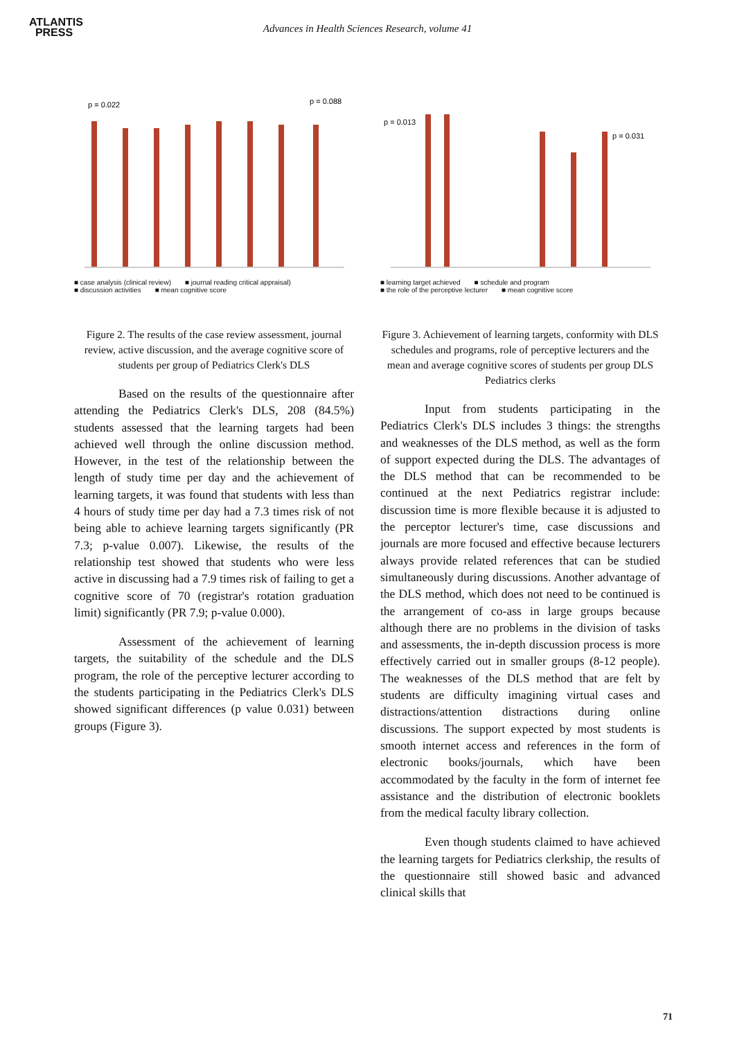ATLANTIS
PRESS
Advances in Health Sciences Research, volume 41
p = 0.022
p = 0.088
■ case analysis (clinical review) ■ journal reading critical appraisal)
■ discussion activities ■ mean cognitive score
Figure 2. The results of the case review assessment, journal review, active discussion, and the average cognitive score of students per group of Pediatrics Clerk's DLS
Based on the results of the questionnaire after attending the Pediatrics Clerk's DLS, 208 (84.5%) students assessed that the learning targets had been achieved well through the online discussion method. However, in the test of the relationship between the length of study time per day and the achievement of learning targets, it was found that students with less than 4 hours of study time per day had a 7.3 times risk of not being able to achieve learning targets significantly (PR 7.3; p-value 0.007). Likewise, the results of the relationship test showed that students who were less active in discussing had a 7.9 times risk of failing to get a cognitive score of 70 (registrar's rotation graduation limit) significantly (PR 7.9; p-value 0.000).
Assessment of the achievement of learning targets, the suitability of the schedule and the DLS program, the role of the perceptive lecturer according to the students participating in the Pediatrics Clerk's DLS showed significant differences (p value 0.031) between groups (Figure 3).
p = 0.013
p = 0.031
■ learning target achieved ■ schedule and program
■ the role of the perceptive lecturer ■ mean cognitive score
Figure 3. Achievement of learning targets, conformity with DLS schedules and programs, role of perceptive lecturers and the mean and average cognitive scores of students per group DLS Pediatrics clerks
Input from students participating in the Pediatrics Clerk's DLS includes 3 things: the strengths and weaknesses of the DLS method, as well as the form of support expected during the DLS. The advantages of the DLS method that can be recommended to be continued at the next Pediatrics registrar include: discussion time is more flexible because it is adjusted to the perceptor lecturer's time, case discussions and journals are more focused and effective because lecturers always provide related references that can be studied simultaneously during discussions. Another advantage of the DLS method, which does not need to be continued is the arrangement of co-ass in large groups because although there are no problems in the division of tasks and assessments, the in-depth discussion process is more effectively carried out in smaller groups (8-12 people). The weaknesses of the DLS method that are felt by students are difficulty imagining virtual cases and distractions/attention distractions during online discussions. The support expected by most students is smooth internet access and references in the form of electronic books/journals, which have been accommodated by the faculty in the form of internet fee assistance and the distribution of electronic booklets from the medical faculty library collection.
Even though students claimed to have achieved the learning targets for Pediatrics clerkship, the results of the questionnaire still showed basic and advanced clinical skills that
71